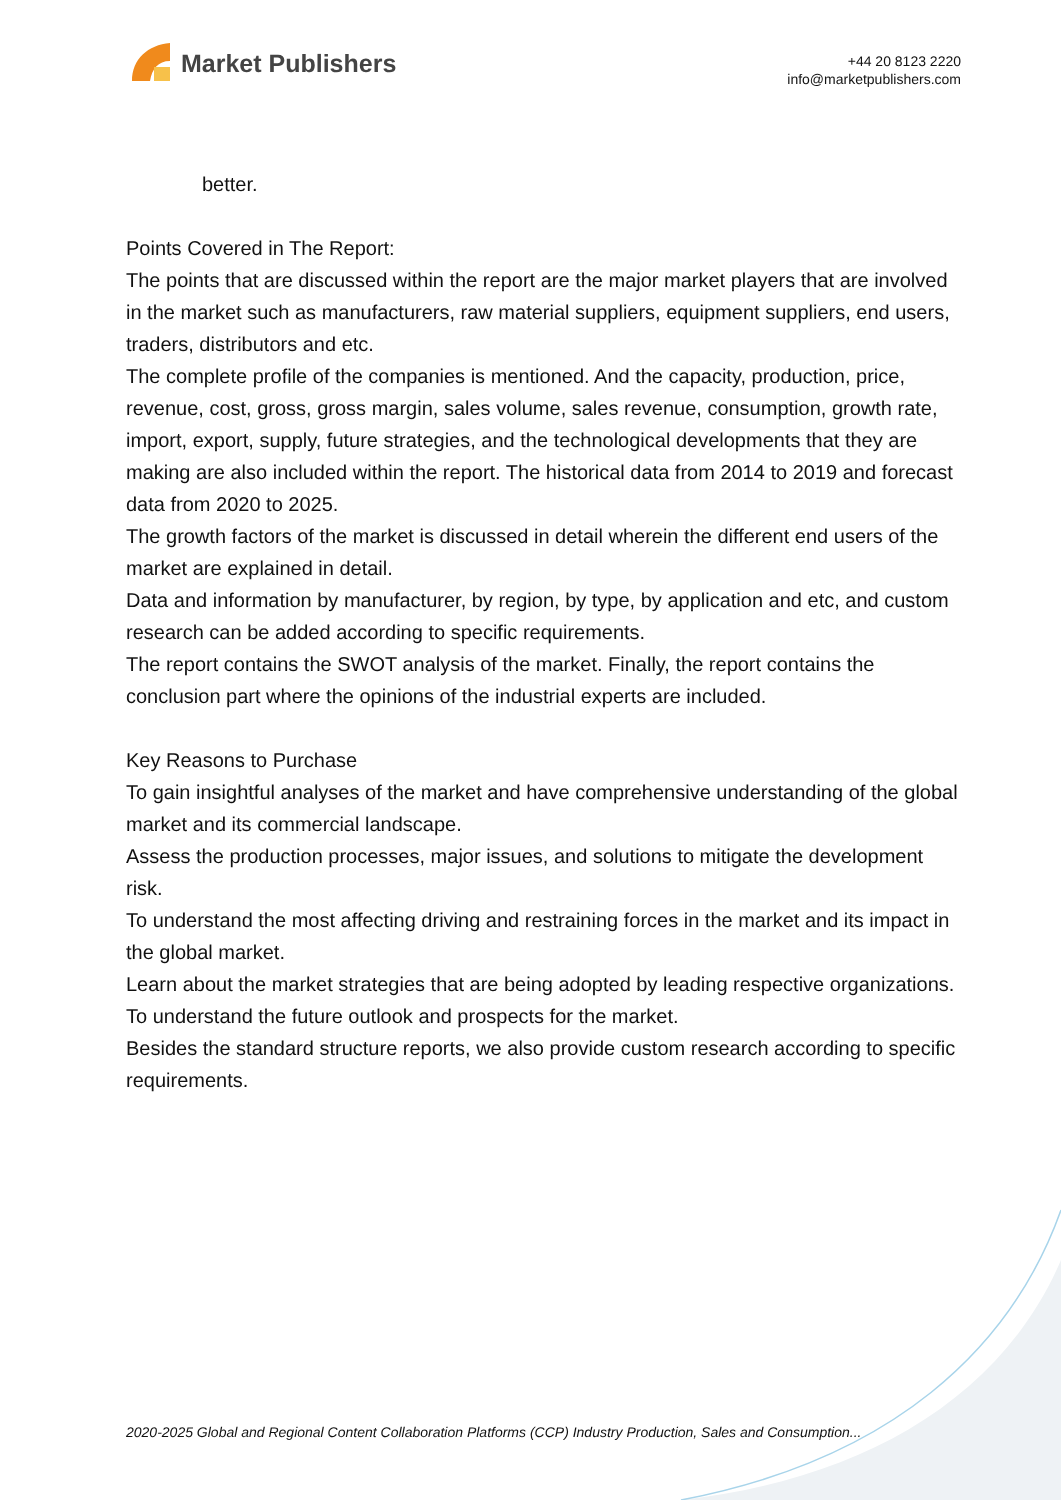Market Publishers
+44 20 8123 2220
info@marketpublishers.com
better.
Points Covered in The Report:
The points that are discussed within the report are the major market players that are involved in the market such as manufacturers, raw material suppliers, equipment suppliers, end users, traders, distributors and etc.
The complete profile of the companies is mentioned. And the capacity, production, price, revenue, cost, gross, gross margin, sales volume, sales revenue, consumption, growth rate, import, export, supply, future strategies, and the technological developments that they are making are also included within the report. The historical data from 2014 to 2019 and forecast data from 2020 to 2025.
The growth factors of the market is discussed in detail wherein the different end users of the market are explained in detail.
Data and information by manufacturer, by region, by type, by application and etc, and custom research can be added according to specific requirements.
The report contains the SWOT analysis of the market. Finally, the report contains the conclusion part where the opinions of the industrial experts are included.
Key Reasons to Purchase
To gain insightful analyses of the market and have comprehensive understanding of the global market and its commercial landscape.
Assess the production processes, major issues, and solutions to mitigate the development risk.
To understand the most affecting driving and restraining forces in the market and its impact in the global market.
Learn about the market strategies that are being adopted by leading respective organizations.
To understand the future outlook and prospects for the market.
Besides the standard structure reports, we also provide custom research according to specific requirements.
2020-2025 Global and Regional Content Collaboration Platforms (CCP) Industry Production, Sales and Consumption...